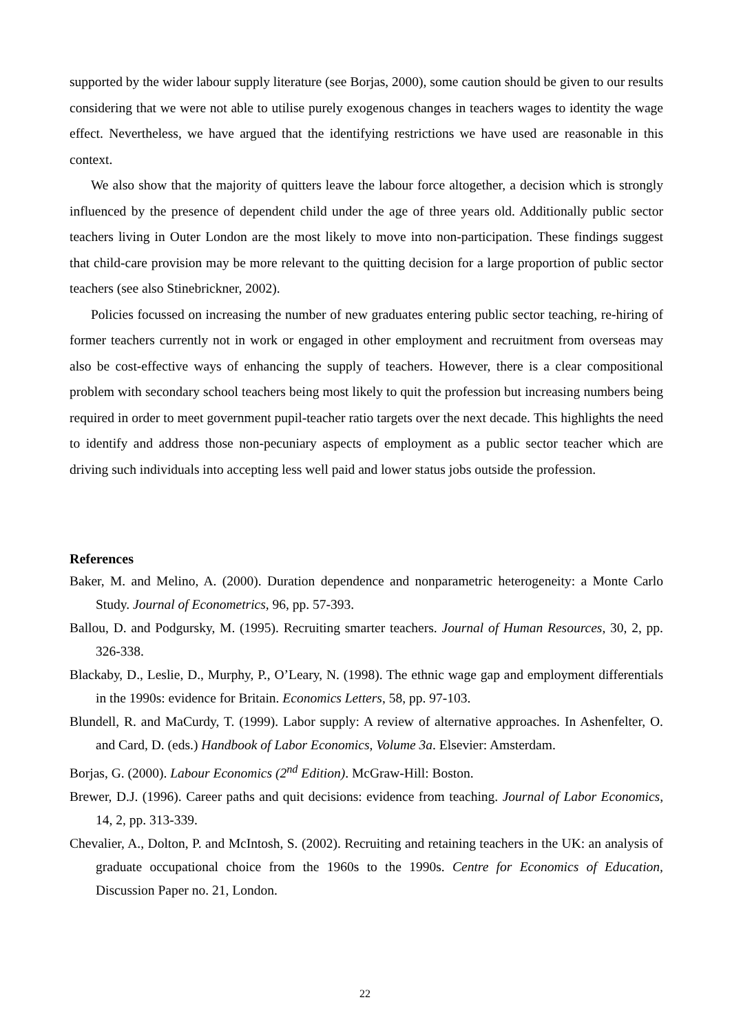supported by the wider labour supply literature (see Borjas, 2000), some caution should be given to our results considering that we were not able to utilise purely exogenous changes in teachers wages to identity the wage effect. Nevertheless, we have argued that the identifying restrictions we have used are reasonable in this context.
We also show that the majority of quitters leave the labour force altogether, a decision which is strongly influenced by the presence of dependent child under the age of three years old. Additionally public sector teachers living in Outer London are the most likely to move into non-participation. These findings suggest that child-care provision may be more relevant to the quitting decision for a large proportion of public sector teachers (see also Stinebrickner, 2002).
Policies focussed on increasing the number of new graduates entering public sector teaching, re-hiring of former teachers currently not in work or engaged in other employment and recruitment from overseas may also be cost-effective ways of enhancing the supply of teachers. However, there is a clear compositional problem with secondary school teachers being most likely to quit the profession but increasing numbers being required in order to meet government pupil-teacher ratio targets over the next decade. This highlights the need to identify and address those non-pecuniary aspects of employment as a public sector teacher which are driving such individuals into accepting less well paid and lower status jobs outside the profession.
References
Baker, M. and Melino, A. (2000). Duration dependence and nonparametric heterogeneity: a Monte Carlo Study. Journal of Econometrics, 96, pp. 57-393.
Ballou, D. and Podgursky, M. (1995). Recruiting smarter teachers. Journal of Human Resources, 30, 2, pp. 326-338.
Blackaby, D., Leslie, D., Murphy, P., O’Leary, N. (1998). The ethnic wage gap and employment differentials in the 1990s: evidence for Britain. Economics Letters, 58, pp. 97-103.
Blundell, R. and MaCurdy, T. (1999). Labor supply: A review of alternative approaches. In Ashenfelter, O. and Card, D. (eds.) Handbook of Labor Economics, Volume 3a. Elsevier: Amsterdam.
Borjas, G. (2000). Labour Economics (2<sup>nd</sup> Edition). McGraw-Hill: Boston.
Brewer, D.J. (1996). Career paths and quit decisions: evidence from teaching. Journal of Labor Economics, 14, 2, pp. 313-339.
Chevalier, A., Dolton, P. and McIntosh, S. (2002). Recruiting and retaining teachers in the UK: an analysis of graduate occupational choice from the 1960s to the 1990s. Centre for Economics of Education, Discussion Paper no. 21, London.
22